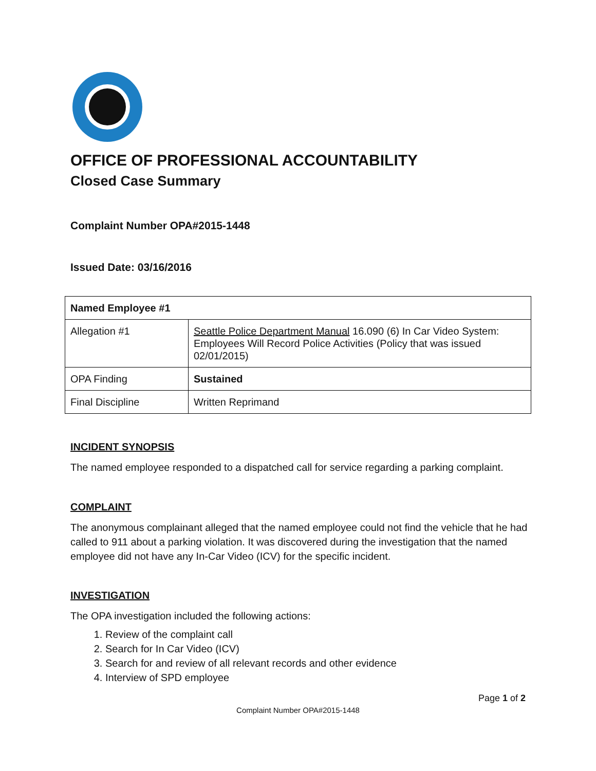OFFICE OF PROFESSIONAL ACCOUNTABILITY
Closed Case Summary
Complaint Number OPA#2015-1448
Issued Date: 03/16/2016
| Named Employee #1 | |
| Allegation #1 | Seattle Police Department Manual 16.090 (6) In Car Video System: Employees Will Record Police Activities (Policy that was issued 02/01/2015) |
| OPA Finding | Sustained |
| Final Discipline | Written Reprimand |
INCIDENT SYNOPSIS
The named employee responded to a dispatched call for service regarding a parking complaint.
COMPLAINT
The anonymous complainant alleged that the named employee could not find the vehicle that he had called to 911 about a parking violation. It was discovered during the investigation that the named employee did not have any In-Car Video (ICV) for the specific incident.
INVESTIGATION
The OPA investigation included the following actions:
1. Review of the complaint call
2. Search for In Car Video (ICV)
3. Search for and review of all relevant records and other evidence
4. Interview of SPD employee
Page 1 of 2
Complaint Number OPA#2015-1448